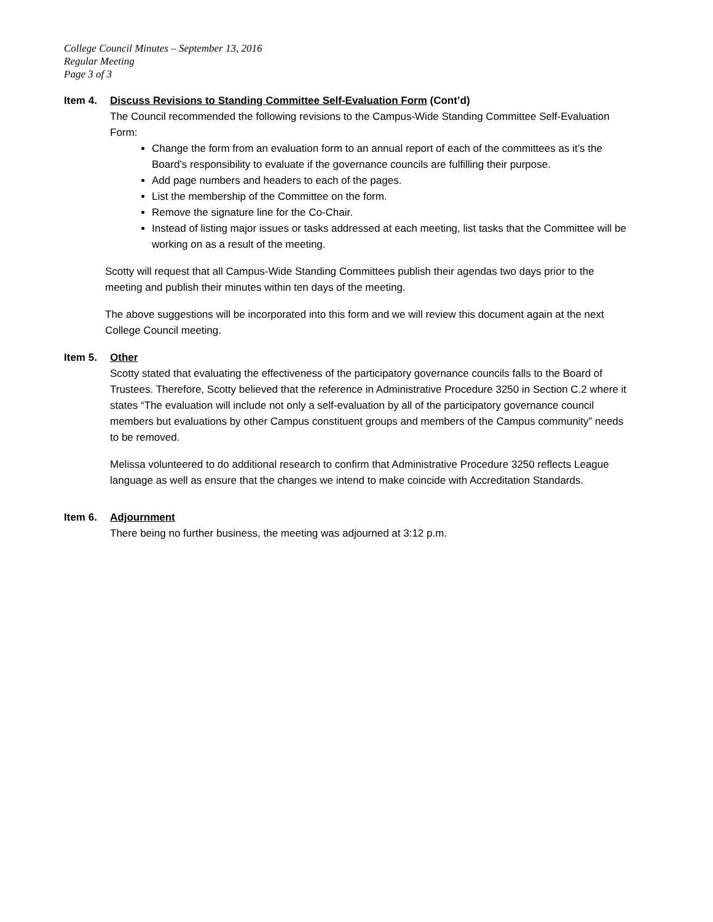College Council Minutes – September 13, 2016
Regular Meeting
Page 3 of 3
Item 4. Discuss Revisions to Standing Committee Self-Evaluation Form (Cont’d)
The Council recommended the following revisions to the Campus-Wide Standing Committee Self-Evaluation Form:
Change the form from an evaluation form to an annual report of each of the committees as it’s the Board’s responsibility to evaluate if the governance councils are fulfilling their purpose.
Add page numbers and headers to each of the pages.
List the membership of the Committee on the form.
Remove the signature line for the Co-Chair.
Instead of listing major issues or tasks addressed at each meeting, list tasks that the Committee will be working on as a result of the meeting.
Scotty will request that all Campus-Wide Standing Committees publish their agendas two days prior to the meeting and publish their minutes within ten days of the meeting.
The above suggestions will be incorporated into this form and we will review this document again at the next College Council meeting.
Item 5. Other
Scotty stated that evaluating the effectiveness of the participatory governance councils falls to the Board of Trustees. Therefore, Scotty believed that the reference in Administrative Procedure 3250 in Section C.2 where it states “The evaluation will include not only a self-evaluation by all of the participatory governance council members but evaluations by other Campus constituent groups and members of the Campus community” needs to be removed.
Melissa volunteered to do additional research to confirm that Administrative Procedure 3250 reflects League language as well as ensure that the changes we intend to make coincide with Accreditation Standards.
Item 6. Adjournment
There being no further business, the meeting was adjourned at 3:12 p.m.